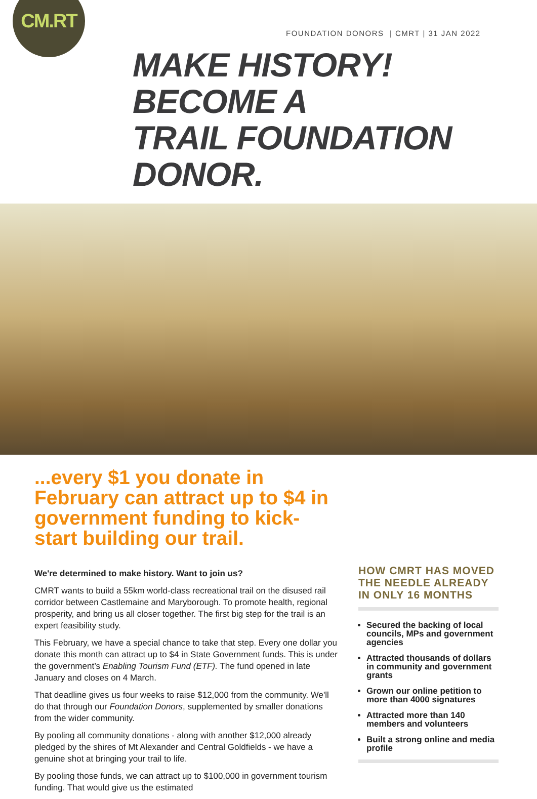CM.RT
FOUNDATION DONORS | CMRT | 31 JAN 2022
MAKE HISTORY! BECOME A
TRAIL FOUNDATION DONOR.
...every $1 you donate in February can attract up to $4 in government funding to kick-start building our trail.
We're determined to make history. Want to join us?
CMRT wants to build a 55km world-class recreational trail on the disused rail corridor between Castlemaine and Maryborough. To promote health, regional prosperity, and bring us all closer together. The first big step for the trail is an expert feasibility study.
This February, we have a special chance to take that step. Every one dollar you donate this month can attract up to $4 in State Government funds. This is under the government’s Enabling Tourism Fund (ETF). The fund opened in late January and closes on 4 March.
That deadline gives us four weeks to raise $12,000 from the community. We'll do that through our Foundation Donors, supplemented by smaller donations from the wider community.
By pooling all community donations - along with another $12,000 already pledged by the shires of Mt Alexander and Central Goldfields - we have a genuine shot at bringing your trail to life.
By pooling those funds, we can attract up to $100,000 in government tourism funding. That would give us the estimated
HOW CMRT HAS MOVED THE NEEDLE ALREADY IN ONLY 16 MONTHS
Secured the backing of local councils, MPs and government agencies
Attracted thousands of dollars in community and government grants
Grown our online petition to more than 4000 signatures
Attracted more than 140 members and volunteers
Built a strong online and media profile